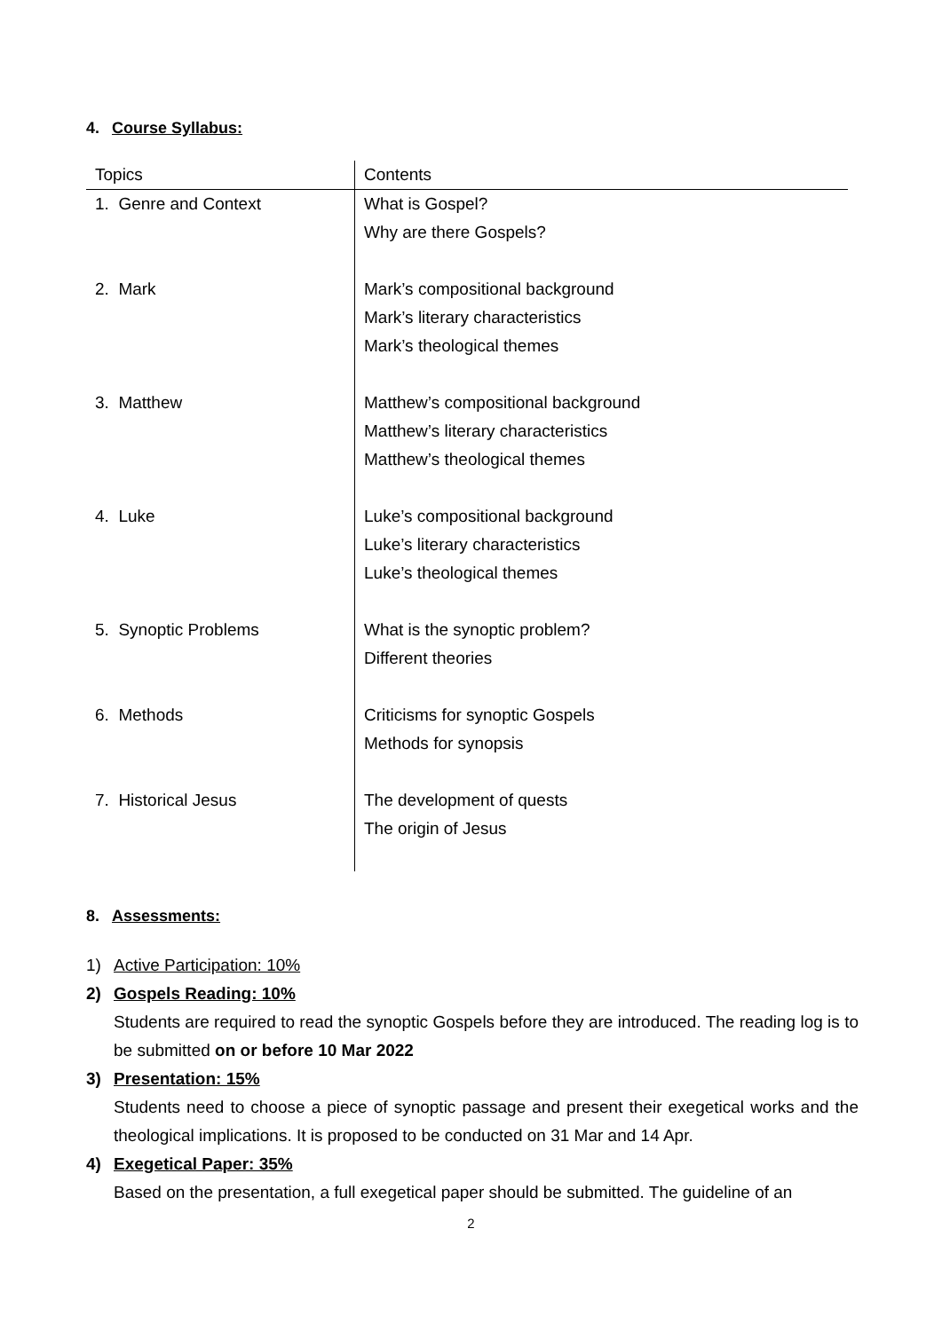4. Course Syllabus:
| Topics | Contents |
| --- | --- |
| 1. Genre and Context | What is Gospel? |
| | Why are there Gospels? |
| 2. Mark | Mark’s compositional background |
| | Mark’s literary characteristics |
| | Mark’s theological themes |
| 3. Matthew | Matthew’s compositional background |
| | Matthew’s literary characteristics |
| | Matthew’s theological themes |
| 4. Luke | Luke’s compositional background |
| | Luke’s literary characteristics |
| | Luke’s theological themes |
| 5. Synoptic Problems | What is the synoptic problem? |
| | Different theories |
| 6. Methods | Criticisms for synoptic Gospels |
| | Methods for synopsis |
| 7. Historical Jesus | The development of quests |
| | The origin of Jesus |
8. Assessments:
1) Active Participation: 10%
2) Gospels Reading: 10%
Students are required to read the synoptic Gospels before they are introduced. The reading log is to be submitted on or before 10 Mar 2022
3) Presentation: 15%
Students need to choose a piece of synoptic passage and present their exegetical works and the theological implications. It is proposed to be conducted on 31 Mar and 14 Apr.
4) Exegetical Paper: 35%
Based on the presentation, a full exegetical paper should be submitted. The guideline of an
2